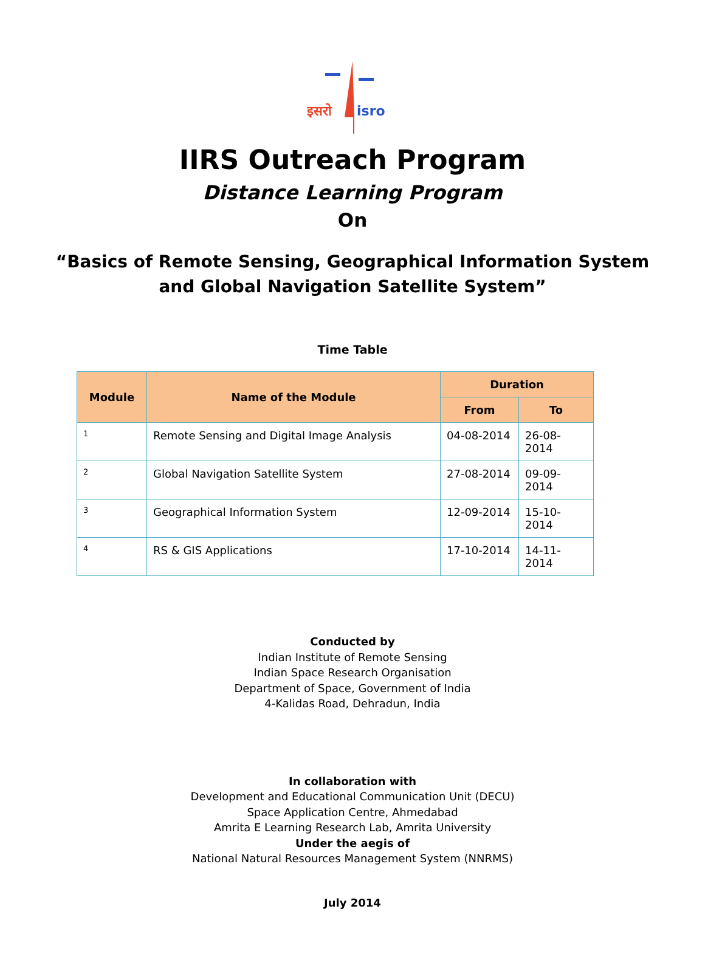इसरो
isro
IIRS Outreach Program
Distance Learning Program
On
“Basics of Remote Sensing, Geographical Information System
and Global Navigation Satellite System”
Time Table
| Module | Name of the Module | Duration | |
| --- | --- | --- | --- |
| | | From | To |
| 1 | Remote Sensing and Digital Image Analysis | 04-08-2014 | 26-08-2014 |
| 2 | Global Navigation Satellite System | 27-08-2014 | 09-09-2014 |
| 3 | Geographical Information System | 12-09-2014 | 15-10-2014 |
| 4 | RS & GIS Applications | 17-10-2014 | 14-11-2014 |
Conducted by
Indian Institute of Remote Sensing
Indian Space Research Organisation
Department of Space, Government of India
4-Kalidas Road, Dehradun, India
In collaboration with
Development and Educational Communication Unit (DECU)
Space Application Centre, Ahmedabad
Amrita E Learning Research Lab, Amrita University
Under the aegis of
National Natural Resources Management System (NNRMS)
July 2014